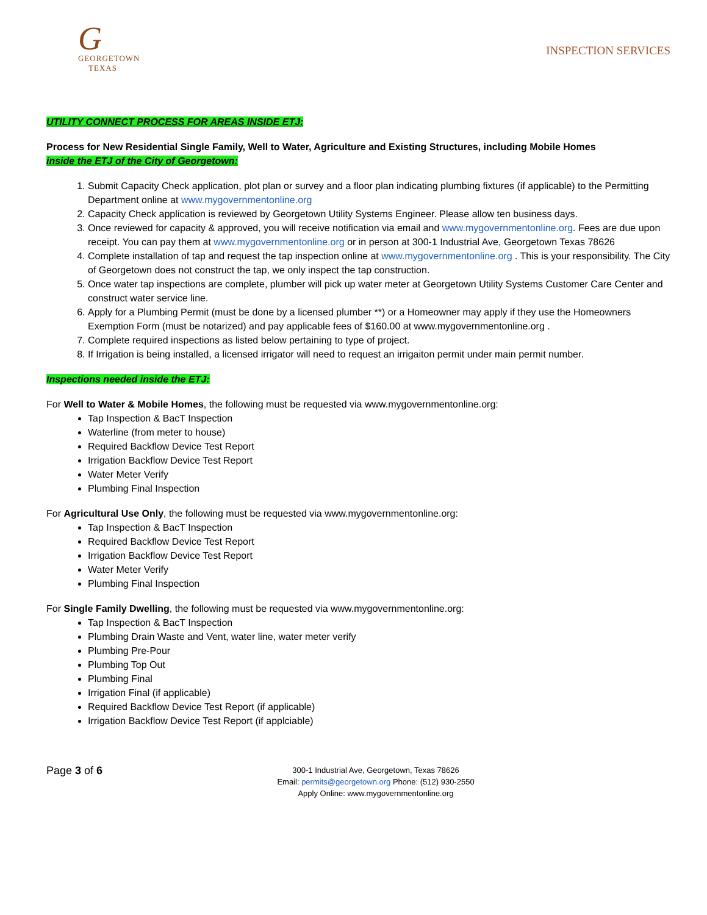G
GEORGETOWN
TEXAS
INSPECTION SERVICES
UTILITY CONNECT PROCESS FOR AREAS INSIDE ETJ:
Process for New Residential Single Family, Well to Water, Agriculture and Existing Structures, including Mobile Homes
inside the ETJ of the City of Georgetown:
1. Submit Capacity Check application, plot plan or survey and a floor plan indicating plumbing fixtures (if applicable) to the Permitting Department online at www.mygovernmentonline.org
2. Capacity Check application is reviewed by Georgetown Utility Systems Engineer. Please allow ten business days.
3. Once reviewed for capacity & approved, you will receive notification via email and www.mygovernmentonline.org. Fees are due upon receipt. You can pay them at www.mygovernmentonline.org or in person at 300-1 Industrial Ave, Georgetown Texas 78626
4. Complete installation of tap and request the tap inspection online at www.mygovernmentonline.org . This is your responsibility. The City of Georgetown does not construct the tap, we only inspect the tap construction.
5. Once water tap inspections are complete, plumber will pick up water meter at Georgetown Utility Systems Customer Care Center and construct water service line.
6. Apply for a Plumbing Permit (must be done by a licensed plumber **) or a Homeowner may apply if they use the Homeowners Exemption Form (must be notarized) and pay applicable fees of $160.00 at www.mygovernmentonline.org .
7. Complete required inspections as listed below pertaining to type of project.
8. If Irrigation is being installed, a licensed irrigator will need to request an irrigaiton permit under main permit number.
Inspections needed inside the ETJ:
For Well to Water & Mobile Homes, the following must be requested via www.mygovernmentonline.org:
Tap Inspection & BacT Inspection
Waterline (from meter to house)
Required Backflow Device Test Report
Irrigation Backflow Device Test Report
Water Meter Verify
Plumbing Final Inspection
For Agricultural Use Only, the following must be requested via www.mygovernmentonline.org:
Tap Inspection & BacT Inspection
Required Backflow Device Test Report
Irrigation Backflow Device Test Report
Water Meter Verify
Plumbing Final Inspection
For Single Family Dwelling, the following must be requested via www.mygovernmentonline.org:
Tap Inspection & BacT Inspection
Plumbing Drain Waste and Vent, water line, water meter verify
Plumbing Pre-Pour
Plumbing Top Out
Plumbing Final
Irrigation Final (if applicable)
Required Backflow Device Test Report (if applicable)
Irrigation Backflow Device Test Report (if applciable)
Page 3 of 6
300-1 Industrial Ave, Georgetown, Texas 78626
Email: permits@georgetown.org Phone: (512) 930-2550
Apply Online: www.mygovernmentonline.org